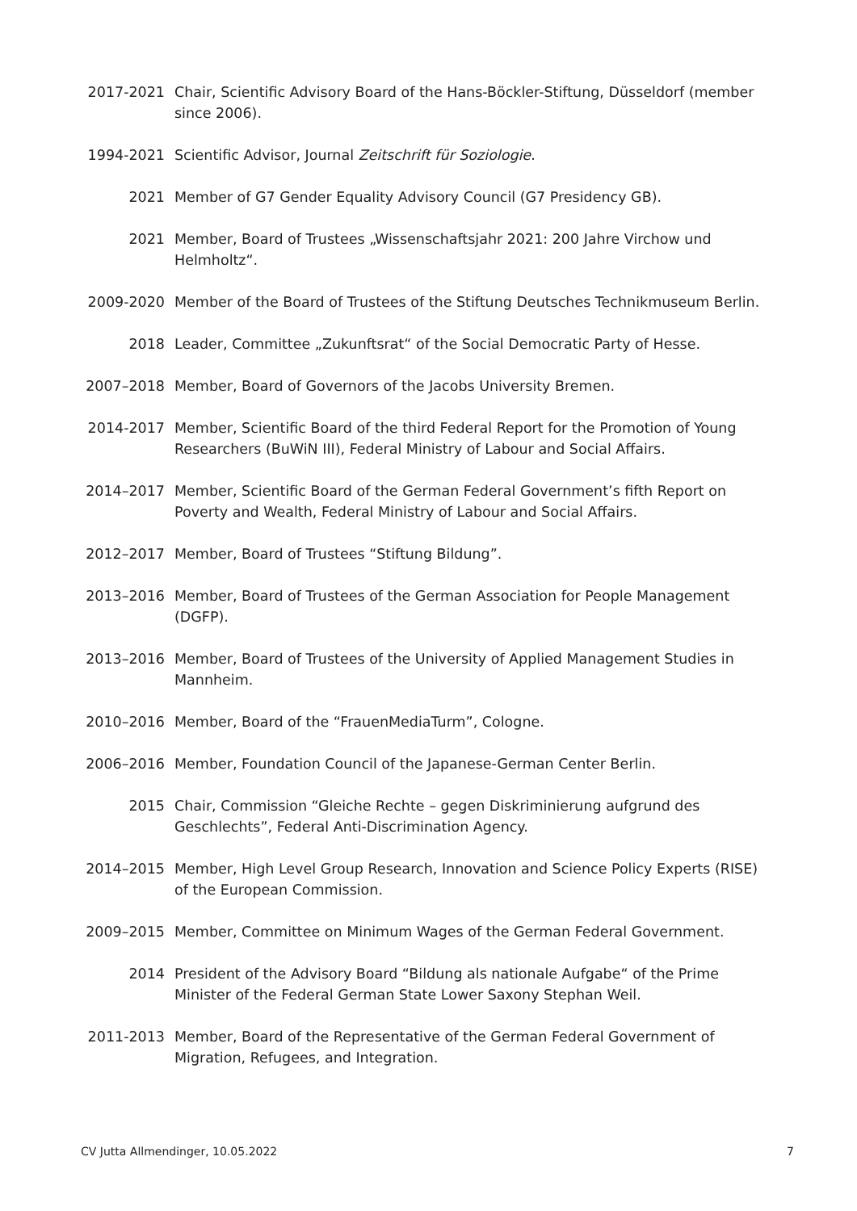2017-2021 Chair, Scientific Advisory Board of the Hans-Böckler-Stiftung, Düsseldorf (member since 2006).
1994-2021 Scientific Advisor, Journal Zeitschrift für Soziologie.
2021 Member of G7 Gender Equality Advisory Council (G7 Presidency GB).
2021 Member, Board of Trustees „Wissenschaftsjahr 2021: 200 Jahre Virchow und Helmholtz“.
2009-2020 Member of the Board of Trustees of the Stiftung Deutsches Technikmuseum Berlin.
2018 Leader, Committee „Zukunftsrat“ of the Social Democratic Party of Hesse.
2007–2018 Member, Board of Governors of the Jacobs University Bremen.
2014-2017 Member, Scientific Board of the third Federal Report for the Promotion of Young Researchers (BuWiN III), Federal Ministry of Labour and Social Affairs.
2014–2017 Member, Scientific Board of the German Federal Government’s fifth Report on Poverty and Wealth, Federal Ministry of Labour and Social Affairs.
2012–2017 Member, Board of Trustees “Stiftung Bildung”.
2013–2016 Member, Board of Trustees of the German Association for People Management (DGFP).
2013–2016 Member, Board of Trustees of the University of Applied Management Studies in Mannheim.
2010–2016 Member, Board of the “FrauenMediaTurm”, Cologne.
2006–2016 Member, Foundation Council of the Japanese-German Center Berlin.
2015 Chair, Commission “Gleiche Rechte – gegen Diskriminierung aufgrund des Geschlechts”, Federal Anti-Discrimination Agency.
2014–2015 Member, High Level Group Research, Innovation and Science Policy Experts (RISE) of the European Commission.
2009–2015 Member, Committee on Minimum Wages of the German Federal Government.
2014 President of the Advisory Board “Bildung als nationale Aufgabe“ of the Prime Minister of the Federal German State Lower Saxony Stephan Weil.
2011-2013 Member, Board of the Representative of the German Federal Government of Migration, Refugees, and Integration.
CV Jutta Allmendinger, 10.05.2022 7